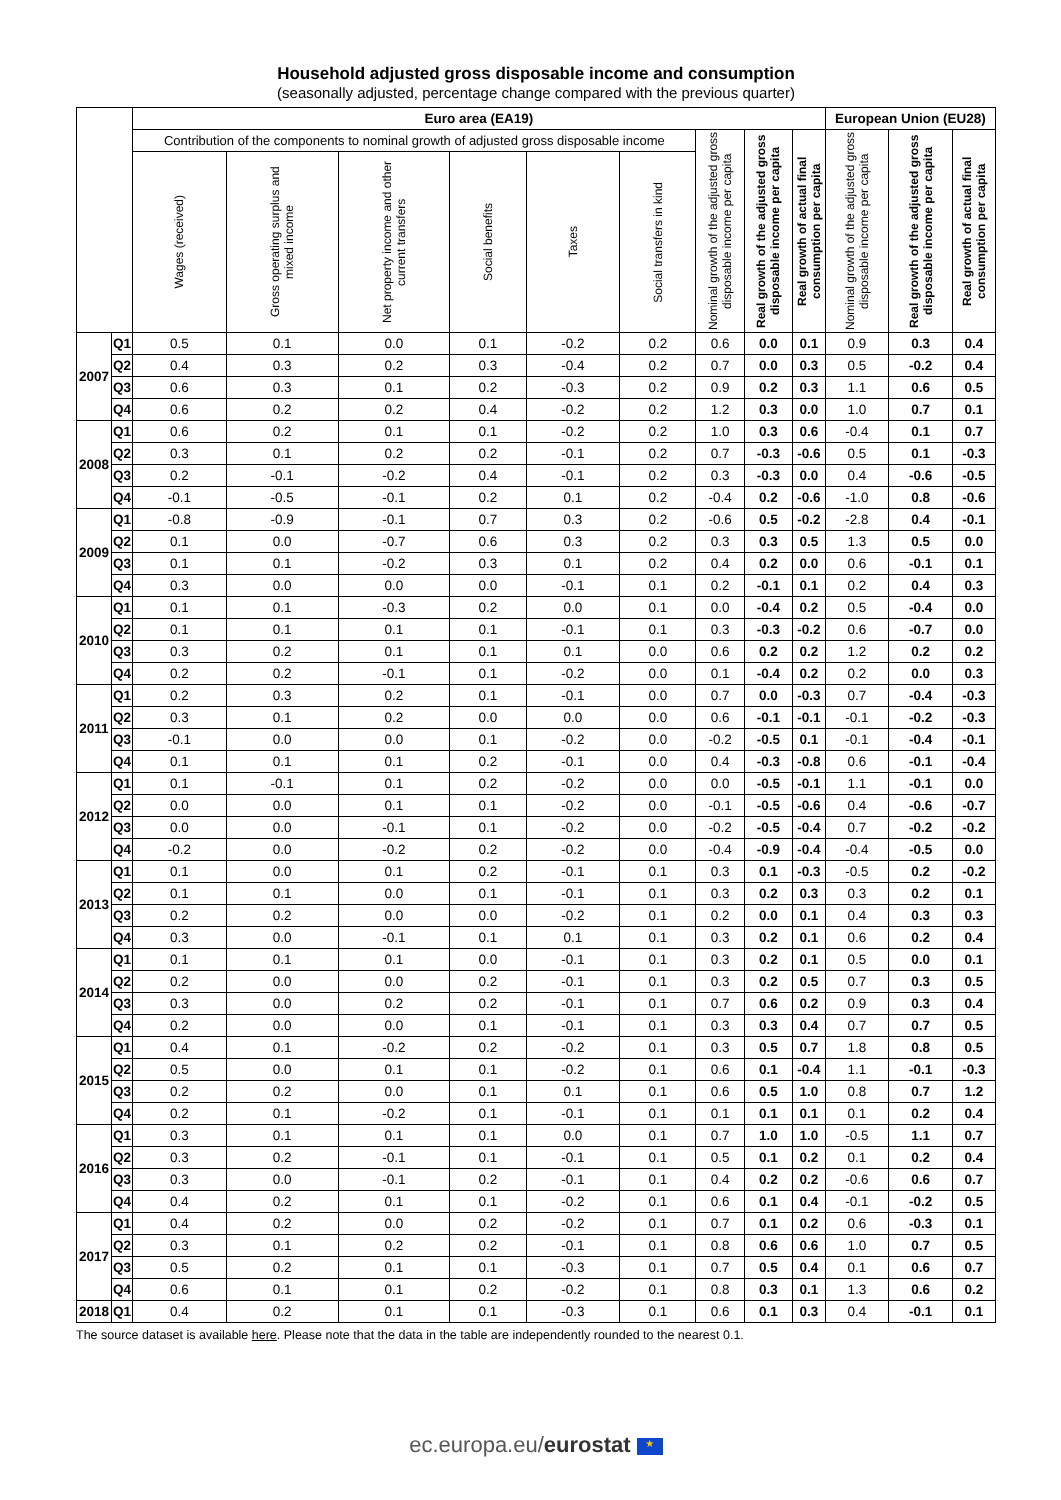Household adjusted gross disposable income and consumption
(seasonally adjusted, percentage change compared with the previous quarter)
| | | Euro area (EA19) | | | | | | | | | European Union (EU28) | | |
| --- | --- | --- | --- | --- | --- | --- | --- | --- | --- | --- | --- | --- | --- |
| | | Contribution of the components to nominal growth of adjusted gross disposable income | | | | | | Nominal growth of the adjusted gross disposable income per capita | Real growth of the adjusted gross disposable income per capita | Real growth of actual final consumption per capita | Nominal growth of the adjusted gross disposable income per capita | Real growth of the adjusted gross disposable income per capita | Real growth of actual final consumption per capita |
| | | Wages (received) | Gross operating surplus and mixed income | Net property income and other current transfers | Social benefits | Taxes | Social transfers in kind | | | | | | |
| 2007 | Q1 | 0.5 | 0.1 | 0.0 | 0.1 | -0.2 | 0.2 | 0.6 | 0.0 | 0.1 | 0.9 | 0.3 | 0.4 |
| | Q2 | 0.4 | 0.3 | 0.2 | 0.3 | -0.4 | 0.2 | 0.7 | 0.0 | 0.3 | 0.5 | -0.2 | 0.4 |
| | Q3 | 0.6 | 0.3 | 0.1 | 0.2 | -0.3 | 0.2 | 0.9 | 0.2 | 0.3 | 1.1 | 0.6 | 0.5 |
| | Q4 | 0.6 | 0.2 | 0.2 | 0.4 | -0.2 | 0.2 | 1.2 | 0.3 | 0.0 | 1.0 | 0.7 | 0.1 |
| 2008 | Q1 | 0.6 | 0.2 | 0.1 | 0.1 | -0.2 | 0.2 | 1.0 | 0.3 | 0.6 | -0.4 | 0.1 | 0.7 |
| | Q2 | 0.3 | 0.1 | 0.2 | 0.2 | -0.1 | 0.2 | 0.7 | -0.3 | -0.6 | 0.5 | 0.1 | -0.3 |
| | Q3 | 0.2 | -0.1 | -0.2 | 0.4 | -0.1 | 0.2 | 0.3 | -0.3 | 0.0 | 0.4 | -0.6 | -0.5 |
| | Q4 | -0.1 | -0.5 | -0.1 | 0.2 | 0.1 | 0.2 | -0.4 | 0.2 | -0.6 | -1.0 | 0.8 | -0.6 |
| 2009 | Q1 | -0.8 | -0.9 | -0.1 | 0.7 | 0.3 | 0.2 | -0.6 | 0.5 | -0.2 | -2.8 | 0.4 | -0.1 |
| | Q2 | 0.1 | 0.0 | -0.7 | 0.6 | 0.3 | 0.2 | 0.3 | 0.3 | 0.5 | 1.3 | 0.5 | 0.0 |
| | Q3 | 0.1 | 0.1 | -0.2 | 0.3 | 0.1 | 0.2 | 0.4 | 0.2 | 0.0 | 0.6 | -0.1 | 0.1 |
| | Q4 | 0.3 | 0.0 | 0.0 | 0.0 | -0.1 | 0.1 | 0.2 | -0.1 | 0.1 | 0.2 | 0.4 | 0.3 |
| 2010 | Q1 | 0.1 | 0.1 | -0.3 | 0.2 | 0.0 | 0.1 | 0.0 | -0.4 | 0.2 | 0.5 | -0.4 | 0.0 |
| | Q2 | 0.1 | 0.1 | 0.1 | 0.1 | -0.1 | 0.1 | 0.3 | -0.3 | -0.2 | 0.6 | -0.7 | 0.0 |
| | Q3 | 0.3 | 0.2 | 0.1 | 0.1 | 0.1 | 0.0 | 0.6 | 0.2 | 0.2 | 1.2 | 0.2 | 0.2 |
| | Q4 | 0.2 | 0.2 | -0.1 | 0.1 | -0.2 | 0.0 | 0.1 | -0.4 | 0.2 | 0.2 | 0.0 | 0.3 |
| 2011 | Q1 | 0.2 | 0.3 | 0.2 | 0.1 | -0.1 | 0.0 | 0.7 | 0.0 | -0.3 | 0.7 | -0.4 | -0.3 |
| | Q2 | 0.3 | 0.1 | 0.2 | 0.0 | 0.0 | 0.0 | 0.6 | -0.1 | -0.1 | -0.1 | -0.2 | -0.3 |
| | Q3 | -0.1 | 0.0 | 0.0 | 0.1 | -0.2 | 0.0 | -0.2 | -0.5 | 0.1 | -0.1 | -0.4 | -0.1 |
| | Q4 | 0.1 | 0.1 | 0.1 | 0.2 | -0.1 | 0.0 | 0.4 | -0.3 | -0.8 | 0.6 | -0.1 | -0.4 |
| 2012 | Q1 | 0.1 | -0.1 | 0.1 | 0.2 | -0.2 | 0.0 | 0.0 | -0.5 | -0.1 | 1.1 | -0.1 | 0.0 |
| | Q2 | 0.0 | 0.0 | 0.1 | 0.1 | -0.2 | 0.0 | -0.1 | -0.5 | -0.6 | 0.4 | -0.6 | -0.7 |
| | Q3 | 0.0 | 0.0 | -0.1 | 0.1 | -0.2 | 0.0 | -0.2 | -0.5 | -0.4 | 0.7 | -0.2 | -0.2 |
| | Q4 | -0.2 | 0.0 | -0.2 | 0.2 | -0.2 | 0.0 | -0.4 | -0.9 | -0.4 | -0.4 | -0.5 | 0.0 |
| 2013 | Q1 | 0.1 | 0.0 | 0.1 | 0.2 | -0.1 | 0.1 | 0.3 | 0.1 | -0.3 | -0.5 | 0.2 | -0.2 |
| | Q2 | 0.1 | 0.1 | 0.0 | 0.1 | -0.1 | 0.1 | 0.3 | 0.2 | 0.3 | 0.3 | 0.2 | 0.1 |
| | Q3 | 0.2 | 0.2 | 0.0 | 0.0 | -0.2 | 0.1 | 0.2 | 0.0 | 0.1 | 0.4 | 0.3 | 0.3 |
| | Q4 | 0.3 | 0.0 | -0.1 | 0.1 | 0.1 | 0.1 | 0.3 | 0.2 | 0.1 | 0.6 | 0.2 | 0.4 |
| 2014 | Q1 | 0.1 | 0.1 | 0.1 | 0.0 | -0.1 | 0.1 | 0.3 | 0.2 | 0.1 | 0.5 | 0.0 | 0.1 |
| | Q2 | 0.2 | 0.0 | 0.0 | 0.2 | -0.1 | 0.1 | 0.3 | 0.2 | 0.5 | 0.7 | 0.3 | 0.5 |
| | Q3 | 0.3 | 0.0 | 0.2 | 0.2 | -0.1 | 0.1 | 0.7 | 0.6 | 0.2 | 0.9 | 0.3 | 0.4 |
| | Q4 | 0.2 | 0.0 | 0.0 | 0.1 | -0.1 | 0.1 | 0.3 | 0.3 | 0.4 | 0.7 | 0.7 | 0.5 |
| 2015 | Q1 | 0.4 | 0.1 | -0.2 | 0.2 | -0.2 | 0.1 | 0.3 | 0.5 | 0.7 | 1.8 | 0.8 | 0.5 |
| | Q2 | 0.5 | 0.0 | 0.1 | 0.1 | -0.2 | 0.1 | 0.6 | 0.1 | -0.4 | 1.1 | -0.1 | -0.3 |
| | Q3 | 0.2 | 0.2 | 0.0 | 0.1 | 0.1 | 0.1 | 0.6 | 0.5 | 1.0 | 0.8 | 0.7 | 1.2 |
| | Q4 | 0.2 | 0.1 | -0.2 | 0.1 | -0.1 | 0.1 | 0.1 | 0.1 | 0.1 | 0.1 | 0.2 | 0.4 |
| 2016 | Q1 | 0.3 | 0.1 | 0.1 | 0.1 | 0.0 | 0.1 | 0.7 | 1.0 | 1.0 | -0.5 | 1.1 | 0.7 |
| | Q2 | 0.3 | 0.2 | -0.1 | 0.1 | -0.1 | 0.1 | 0.5 | 0.1 | 0.2 | 0.1 | 0.2 | 0.4 |
| | Q3 | 0.3 | 0.0 | -0.1 | 0.2 | -0.1 | 0.1 | 0.4 | 0.2 | 0.2 | -0.6 | 0.6 | 0.7 |
| | Q4 | 0.4 | 0.2 | 0.1 | 0.1 | -0.2 | 0.1 | 0.6 | 0.1 | 0.4 | -0.1 | -0.2 | 0.5 |
| 2017 | Q1 | 0.4 | 0.2 | 0.0 | 0.2 | -0.2 | 0.1 | 0.7 | 0.1 | 0.2 | 0.6 | -0.3 | 0.1 |
| | Q2 | 0.3 | 0.1 | 0.2 | 0.2 | -0.1 | 0.1 | 0.8 | 0.6 | 0.6 | 1.0 | 0.7 | 0.5 |
| | Q3 | 0.5 | 0.2 | 0.1 | 0.1 | -0.3 | 0.1 | 0.7 | 0.5 | 0.4 | 0.1 | 0.6 | 0.7 |
| | Q4 | 0.6 | 0.1 | 0.1 | 0.2 | -0.2 | 0.1 | 0.8 | 0.3 | 0.1 | 1.3 | 0.6 | 0.2 |
| 2018 | Q1 | 0.4 | 0.2 | 0.1 | 0.1 | -0.3 | 0.1 | 0.6 | 0.1 | 0.3 | 0.4 | -0.1 | 0.1 |
The source dataset is available here. Please note that the data in the table are independently rounded to the nearest 0.1.
ec.europa.eu/eurostat ★